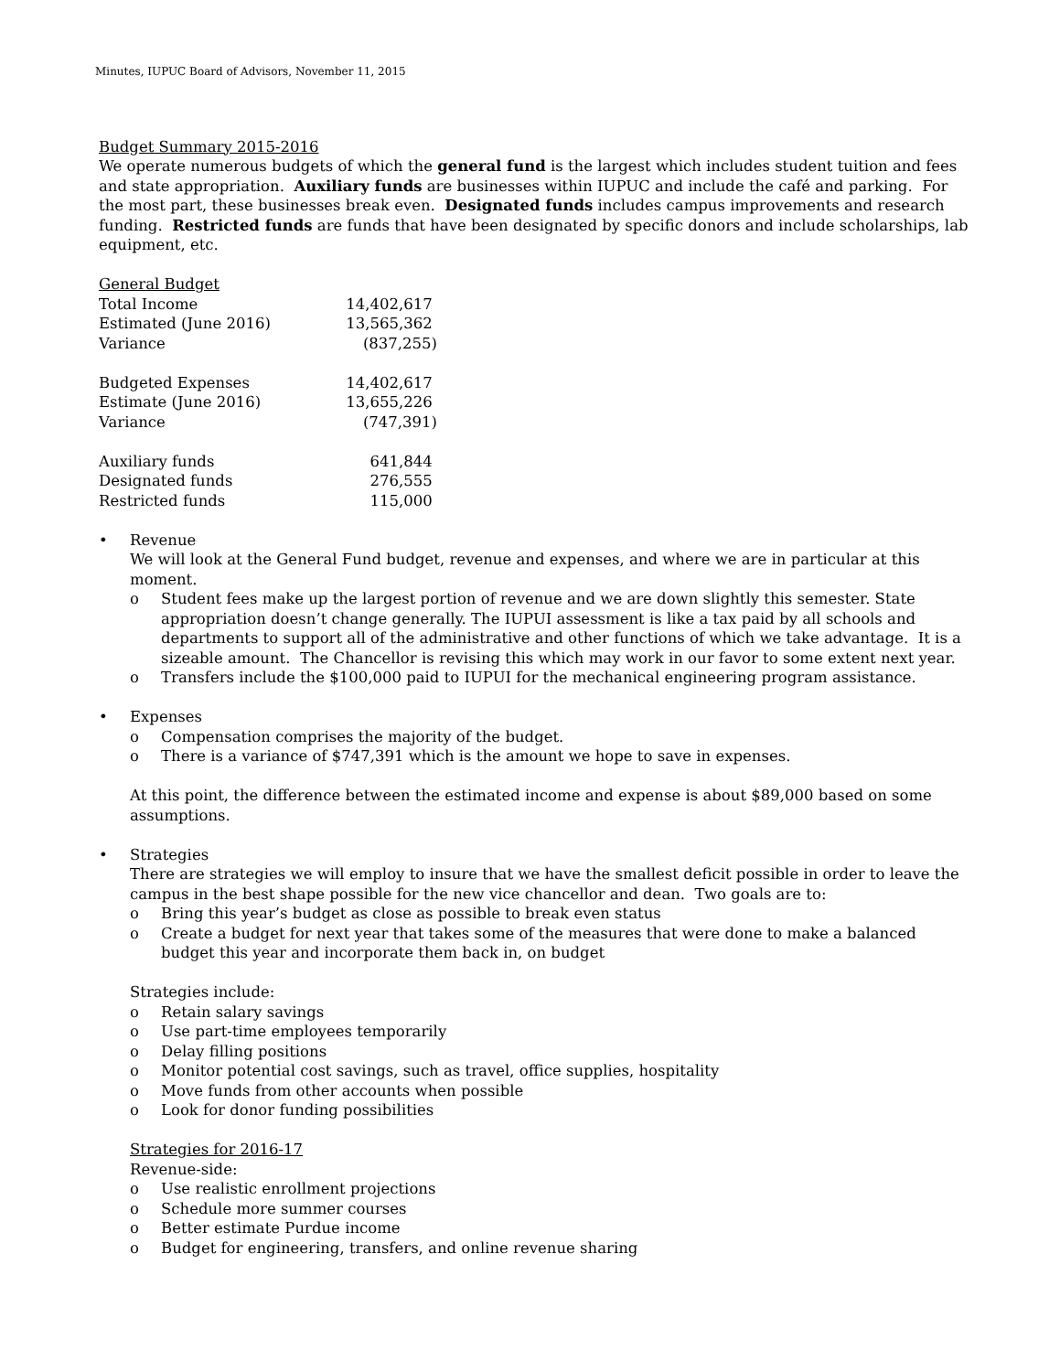Minutes, IUPUC Board of Advisors, November 11, 2015
Budget Summary 2015-2016
We operate numerous budgets of which the general fund is the largest which includes student tuition and fees and state appropriation. Auxiliary funds are businesses within IUPUC and include the café and parking. For the most part, these businesses break even. Designated funds includes campus improvements and research funding. Restricted funds are funds that have been designated by specific donors and include scholarships, lab equipment, etc.
General Budget
| Total Income | 14,402,617 |
| Estimated (June 2016) | 13,565,362 |
| Variance | (837,255) |
| Budgeted Expenses | 14,402,617 |
| Estimate (June 2016) | 13,655,226 |
| Variance | (747,391) |
| Auxiliary funds | 641,844 |
| Designated funds | 276,555 |
| Restricted funds | 115,000 |
• Revenue
We will look at the General Fund budget, revenue and expenses, and where we are in particular at this moment.
o Student fees make up the largest portion of revenue and we are down slightly this semester. State appropriation doesn’t change generally. The IUPUI assessment is like a tax paid by all schools and departments to support all of the administrative and other functions of which we take advantage. It is a sizeable amount. The Chancellor is revising this which may work in our favor to some extent next year.
o Transfers include the $100,000 paid to IUPUI for the mechanical engineering program assistance.
• Expenses
o Compensation comprises the majority of the budget.
o There is a variance of $747,391 which is the amount we hope to save in expenses.
At this point, the difference between the estimated income and expense is about $89,000 based on some assumptions.
• Strategies
There are strategies we will employ to insure that we have the smallest deficit possible in order to leave the campus in the best shape possible for the new vice chancellor and dean. Two goals are to:
o Bring this year’s budget as close as possible to break even status
o Create a budget for next year that takes some of the measures that were done to make a balanced budget this year and incorporate them back in, on budget
Strategies include:
o Retain salary savings
o Use part-time employees temporarily
o Delay filling positions
o Monitor potential cost savings, such as travel, office supplies, hospitality
o Move funds from other accounts when possible
o Look for donor funding possibilities
Strategies for 2016-17
Revenue-side:
o Use realistic enrollment projections
o Schedule more summer courses
o Better estimate Purdue income
o Budget for engineering, transfers, and online revenue sharing